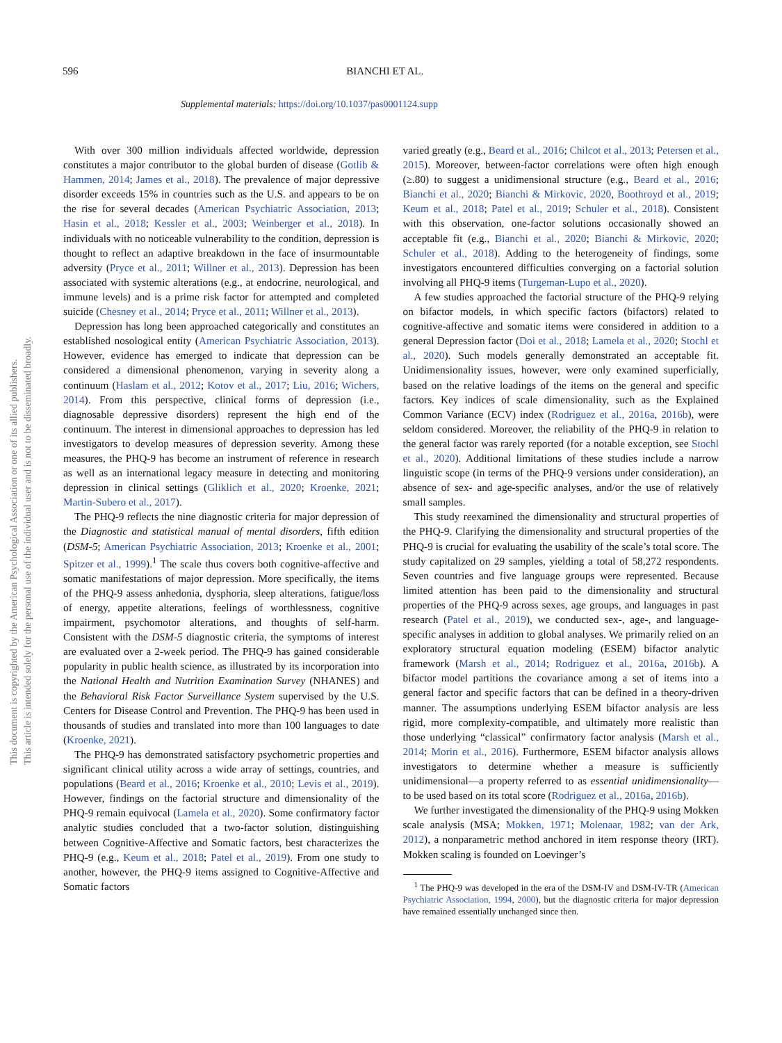596 BIANCHI ET AL.
Supplemental materials: https://doi.org/10.1037/pas0001124.supp
This document is copyrighted by the American Psychological Association or one of its allied publishers.
This article is intended solely for the personal use of the individual user and is not to be disseminated broadly.
With over 300 million individuals affected worldwide, depression constitutes a major contributor to the global burden of disease (Gotlib & Hammen, 2014; James et al., 2018). The prevalence of major depressive disorder exceeds 15% in countries such as the U.S. and appears to be on the rise for several decades (American Psychiatric Association, 2013; Hasin et al., 2018; Kessler et al., 2003; Weinberger et al., 2018). In individuals with no noticeable vulnerability to the condition, depression is thought to reflect an adaptive breakdown in the face of insurmountable adversity (Pryce et al., 2011; Willner et al., 2013). Depression has been associated with systemic alterations (e.g., at endocrine, neurological, and immune levels) and is a prime risk factor for attempted and completed suicide (Chesney et al., 2014; Pryce et al., 2011; Willner et al., 2013).
Depression has long been approached categorically and constitutes an established nosological entity (American Psychiatric Association, 2013). However, evidence has emerged to indicate that depression can be considered a dimensional phenomenon, varying in severity along a continuum (Haslam et al., 2012; Kotov et al., 2017; Liu, 2016; Wichers, 2014). From this perspective, clinical forms of depression (i.e., diagnosable depressive disorders) represent the high end of the continuum. The interest in dimensional approaches to depression has led investigators to develop measures of depression severity. Among these measures, the PHQ-9 has become an instrument of reference in research as well as an international legacy measure in detecting and monitoring depression in clinical settings (Gliklich et al., 2020; Kroenke, 2021; Martin-Subero et al., 2017).
The PHQ-9 reflects the nine diagnostic criteria for major depression of the Diagnostic and statistical manual of mental disorders, fifth edition (DSM-5; American Psychiatric Association, 2013; Kroenke et al., 2001; Spitzer et al., 1999).<sup>1</sup> The scale thus covers both cognitive-affective and somatic manifestations of major depression. More specifically, the items of the PHQ-9 assess anhedonia, dysphoria, sleep alterations, fatigue/loss of energy, appetite alterations, feelings of worthlessness, cognitive impairment, psychomotor alterations, and thoughts of self-harm. Consistent with the DSM-5 diagnostic criteria, the symptoms of interest are evaluated over a 2-week period. The PHQ-9 has gained considerable popularity in public health science, as illustrated by its incorporation into the National Health and Nutrition Examination Survey (NHANES) and the Behavioral Risk Factor Surveillance System supervised by the U.S. Centers for Disease Control and Prevention. The PHQ-9 has been used in thousands of studies and translated into more than 100 languages to date (Kroenke, 2021).
The PHQ-9 has demonstrated satisfactory psychometric properties and significant clinical utility across a wide array of settings, countries, and populations (Beard et al., 2016; Kroenke et al., 2010; Levis et al., 2019). However, findings on the factorial structure and dimensionality of the PHQ-9 remain equivocal (Lamela et al., 2020). Some confirmatory factor analytic studies concluded that a two-factor solution, distinguishing between Cognitive-Affective and Somatic factors, best characterizes the PHQ-9 (e.g., Keum et al., 2018; Patel et al., 2019). From one study to another, however, the PHQ-9 items assigned to Cognitive-Affective and Somatic factors
varied greatly (e.g., Beard et al., 2016; Chilcot et al., 2013; Petersen et al., 2015). Moreover, between-factor correlations were often high enough (≥.80) to suggest a unidimensional structure (e.g., Beard et al., 2016; Bianchi et al., 2020; Bianchi & Mirkovic, 2020, Boothroyd et al., 2019; Keum et al., 2018; Patel et al., 2019; Schuler et al., 2018). Consistent with this observation, one-factor solutions occasionally showed an acceptable fit (e.g., Bianchi et al., 2020; Bianchi & Mirkovic, 2020; Schuler et al., 2018). Adding to the heterogeneity of findings, some investigators encountered difficulties converging on a factorial solution involving all PHQ-9 items (Turgeman-Lupo et al., 2020).
A few studies approached the factorial structure of the PHQ-9 relying on bifactor models, in which specific factors (bifactors) related to cognitive-affective and somatic items were considered in addition to a general Depression factor (Doi et al., 2018; Lamela et al., 2020; Stochl et al., 2020). Such models generally demonstrated an acceptable fit. Unidimensionality issues, however, were only examined superficially, based on the relative loadings of the items on the general and specific factors. Key indices of scale dimensionality, such as the Explained Common Variance (ECV) index (Rodriguez et al., 2016a, 2016b), were seldom considered. Moreover, the reliability of the PHQ-9 in relation to the general factor was rarely reported (for a notable exception, see Stochl et al., 2020). Additional limitations of these studies include a narrow linguistic scope (in terms of the PHQ-9 versions under consideration), an absence of sex- and age-specific analyses, and/or the use of relatively small samples.
This study reexamined the dimensionality and structural properties of the PHQ-9. Clarifying the dimensionality and structural properties of the PHQ-9 is crucial for evaluating the usability of the scale’s total score. The study capitalized on 29 samples, yielding a total of 58,272 respondents. Seven countries and five language groups were represented. Because limited attention has been paid to the dimensionality and structural properties of the PHQ-9 across sexes, age groups, and languages in past research (Patel et al., 2019), we conducted sex-, age-, and language-specific analyses in addition to global analyses. We primarily relied on an exploratory structural equation modeling (ESEM) bifactor analytic framework (Marsh et al., 2014; Rodriguez et al., 2016a, 2016b). A bifactor model partitions the covariance among a set of items into a general factor and specific factors that can be defined in a theory-driven manner. The assumptions underlying ESEM bifactor analysis are less rigid, more complexity-compatible, and ultimately more realistic than those underlying “classical” confirmatory factor analysis (Marsh et al., 2014; Morin et al., 2016). Furthermore, ESEM bifactor analysis allows investigators to determine whether a measure is sufficiently unidimensional—a property referred to as essential unidimensionality—to be used based on its total score (Rodriguez et al., 2016a, 2016b).
We further investigated the dimensionality of the PHQ-9 using Mokken scale analysis (MSA; Mokken, 1971; Molenaar, 1982; van der Ark, 2012), a nonparametric method anchored in item response theory (IRT). Mokken scaling is founded on Loevinger’s
<sup>1</sup> The PHQ-9 was developed in the era of the DSM-IV and DSM-IV-TR (American Psychiatric Association, 1994, 2000), but the diagnostic criteria for major depression have remained essentially unchanged since then.